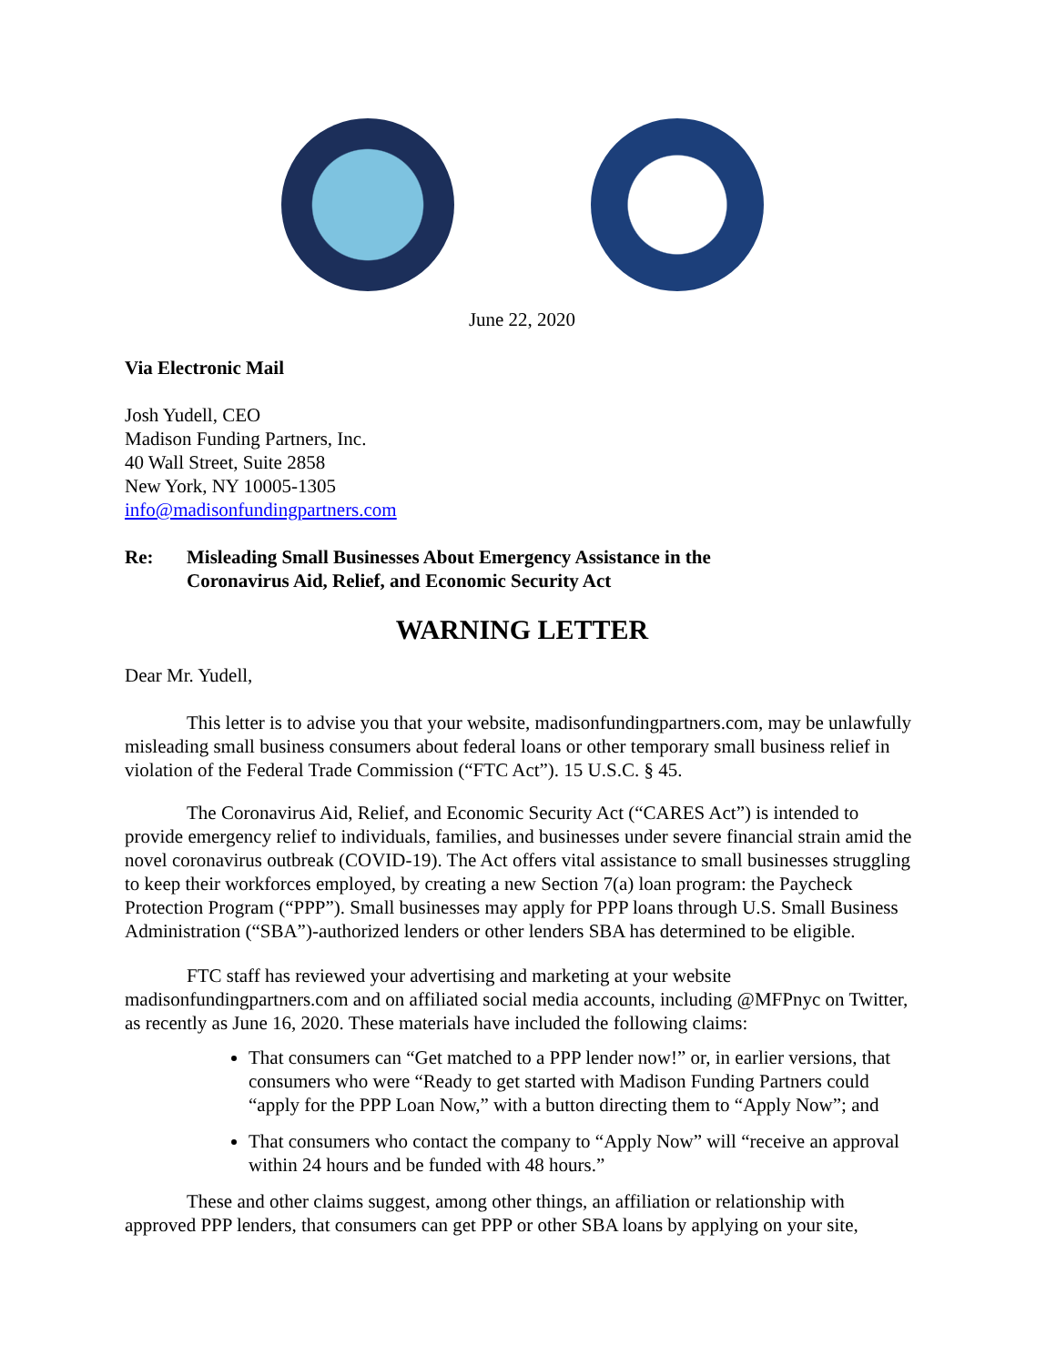June 22, 2020
Via Electronic Mail
Josh Yudell, CEO
Madison Funding Partners, Inc.
40 Wall Street, Suite 2858
New York, NY 10005-1305
info@madisonfundingpartners.com
Re: Misleading Small Businesses About Emergency Assistance in the
Coronavirus Aid, Relief, and Economic Security Act
WARNING LETTER
Dear Mr. Yudell,
This letter is to advise you that your website, madisonfundingpartners.com, may be unlawfully misleading small business consumers about federal loans or other temporary small business relief in violation of the Federal Trade Commission (“FTC Act”). 15 U.S.C. § 45.
The Coronavirus Aid, Relief, and Economic Security Act (“CARES Act”) is intended to provide emergency relief to individuals, families, and businesses under severe financial strain amid the novel coronavirus outbreak (COVID-19). The Act offers vital assistance to small businesses struggling to keep their workforces employed, by creating a new Section 7(a) loan program: the Paycheck Protection Program (“PPP”). Small businesses may apply for PPP loans through U.S. Small Business Administration (“SBA”)-authorized lenders or other lenders SBA has determined to be eligible.
FTC staff has reviewed your advertising and marketing at your website madisonfundingpartners.com and on affiliated social media accounts, including @MFPnyc on Twitter, as recently as June 16, 2020. These materials have included the following claims:
That consumers can “Get matched to a PPP lender now!” or, in earlier versions, that consumers who were “Ready to get started with Madison Funding Partners could “apply for the PPP Loan Now,” with a button directing them to “Apply Now”; and
That consumers who contact the company to “Apply Now” will “receive an approval within 24 hours and be funded with 48 hours.”
These and other claims suggest, among other things, an affiliation or relationship with approved PPP lenders, that consumers can get PPP or other SBA loans by applying on your site,